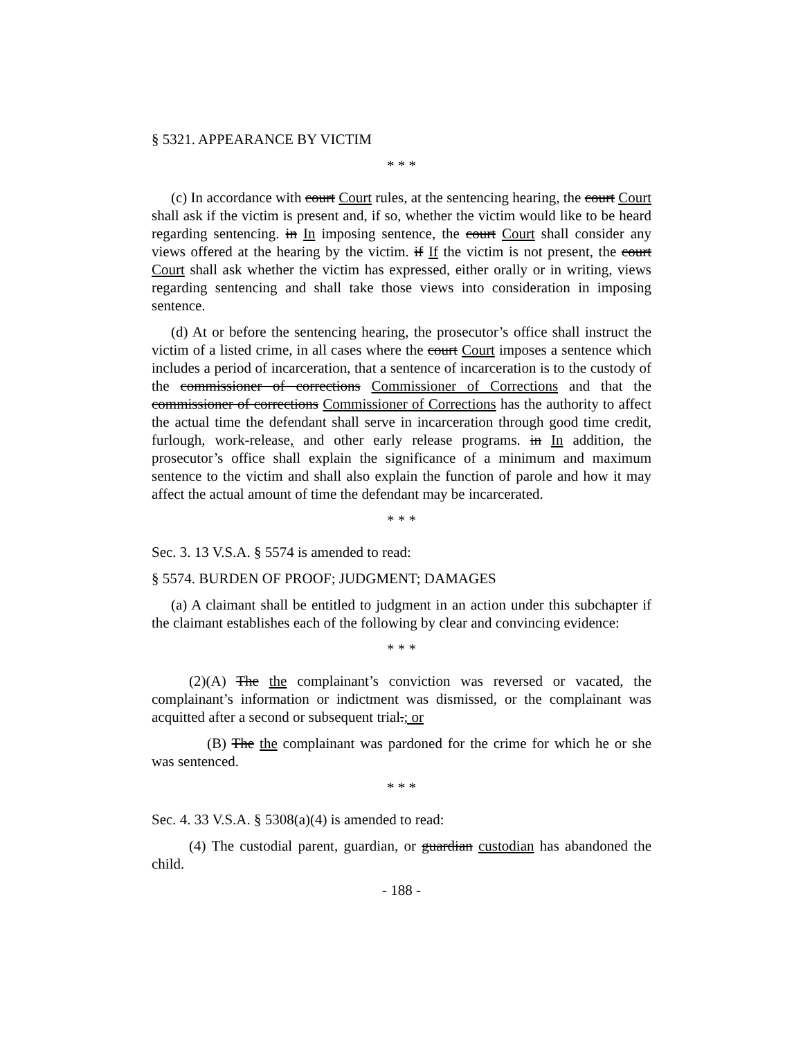§ 5321. APPEARANCE BY VICTIM
* * *
(c) In accordance with court Court rules, at the sentencing hearing, the court Court shall ask if the victim is present and, if so, whether the victim would like to be heard regarding sentencing. in In imposing sentence, the court Court shall consider any views offered at the hearing by the victim. if If the victim is not present, the court Court shall ask whether the victim has expressed, either orally or in writing, views regarding sentencing and shall take those views into consideration in imposing sentence.
(d) At or before the sentencing hearing, the prosecutor’s office shall instruct the victim of a listed crime, in all cases where the court Court imposes a sentence which includes a period of incarceration, that a sentence of incarceration is to the custody of the commissioner of corrections Commissioner of Corrections and that the commissioner of corrections Commissioner of Corrections has the authority to affect the actual time the defendant shall serve in incarceration through good time credit, furlough, work-release, and other early release programs. in In addition, the prosecutor’s office shall explain the significance of a minimum and maximum sentence to the victim and shall also explain the function of parole and how it may affect the actual amount of time the defendant may be incarcerated.
* * *
Sec. 3. 13 V.S.A. § 5574 is amended to read:
§ 5574. BURDEN OF PROOF; JUDGMENT; DAMAGES
(a) A claimant shall be entitled to judgment in an action under this subchapter if the claimant establishes each of the following by clear and convincing evidence:
* * *
(2)(A) The the complainant’s conviction was reversed or vacated, the complainant’s information or indictment was dismissed, or the complainant was acquitted after a second or subsequent trial.; or
(B) The the complainant was pardoned for the crime for which he or she was sentenced.
* * *
Sec. 4. 33 V.S.A. § 5308(a)(4) is amended to read:
(4) The custodial parent, guardian, or guardian custodian has abandoned the child.
- 188 -